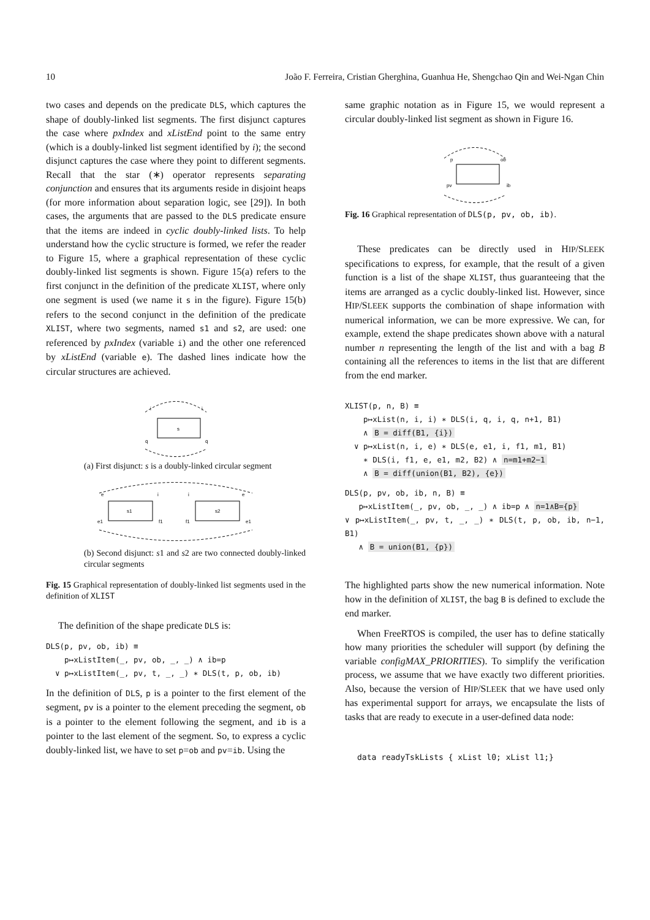10 João F. Ferreira, Cristian Gherghina, Guanhua He, Shengchao Qin and Wei-Ngan Chin
two cases and depends on the predicate DLS, which captures the shape of doubly-linked list segments. The first disjunct captures the case where pxIndex and xListEnd point to the same entry (which is a doubly-linked list segment identified by i); the second disjunct captures the case where they point to different segments. Recall that the star (∗) operator represents separating conjunction and ensures that its arguments reside in disjoint heaps (for more information about separation logic, see [29]). In both cases, the arguments that are passed to the DLS predicate ensure that the items are indeed in cyclic doubly-linked lists. To help understand how the cyclic structure is formed, we refer the reader to Figure 15, where a graphical representation of these cyclic doubly-linked list segments is shown. Figure 15(a) refers to the first conjunct in the definition of the predicate XLIST, where only one segment is used (we name it s in the figure). Figure 15(b) refers to the second conjunct in the definition of the predicate XLIST, where two segments, named s1 and s2, are used: one referenced by pxIndex (variable i) and the other one referenced by xListEnd (variable e). The dashed lines indicate how the circular structures are achieved.
s
i
i
q
q
(a) First disjunct: s is a doubly-linked circular segment
s1
s2
e
i
i
e
e1
f1
f1
e1
(b) Second disjunct: s1 and s2 are two connected doubly-linked circular segments
Fig. 15 Graphical representation of doubly-linked list segments used in the definition of XLIST
The definition of the shape predicate DLS is:
DLS(p, pv, ob, ib) ≡
p↦xListItem(_, pv, ob, _, _) ∧ ib=p
∨ p↦xListItem(_, pv, t, _, _) ∗ DLS(t, p, ob, ib)
In the definition of DLS, p is a pointer to the first element of the segment, pv is a pointer to the element preceding the segment, ob is a pointer to the element following the segment, and ib is a pointer to the last element of the segment. So, to express a cyclic doubly-linked list, we have to set p=ob and pv=ib. Using the
same graphic notation as in Figure 15, we would represent a circular doubly-linked list segment as shown in Figure 16.
p
ob
pv
ib
Fig. 16 Graphical representation of DLS(p, pv, ob, ib).
These predicates can be directly used in HIP/SLEEK specifications to express, for example, that the result of a given function is a list of the shape XLIST, thus guaranteeing that the items are arranged as a cyclic doubly-linked list. However, since HIP/SLEEK supports the combination of shape information with numerical information, we can be more expressive. We can, for example, extend the shape predicates shown above with a natural number n representing the length of the list and with a bag B containing all the references to items in the list that are different from the end marker.
XLIST(p, n, B) ≡
p↦xList(n, i, i) ∗ DLS(i, q, i, q, n+1, B1)
∧ B = diff(B1, {i})
∨ p↦xList(n, i, e) ∗ DLS(e, e1, i, f1, m1, B1)
∗ DLS(i, f1, e, e1, m2, B2) ∧ n=m1+m2−1
∧ B = diff(union(B1, B2), {e})
DLS(p, pv, ob, ib, n, B) ≡
p↦xListItem(_, pv, ob, _, _) ∧ ib=p ∧ n=1∧B={p}
∨ p↦xListItem(_, pv, t, _, _) ∗ DLS(t, p, ob, ib, n−1, B1)
∧ B = union(B1, {p})
The highlighted parts show the new numerical information. Note how in the definition of XLIST, the bag B is defined to exclude the end marker.
When FreeRTOS is compiled, the user has to define statically how many priorities the scheduler will support (by defining the variable configMAX_PRIORITIES). To simplify the verification process, we assume that we have exactly two different priorities. Also, because the version of HIP/SLEEK that we have used only has experimental support for arrays, we encapsulate the lists of tasks that are ready to execute in a user-defined data node:
data readyTskLists { xList l0; xList l1;}